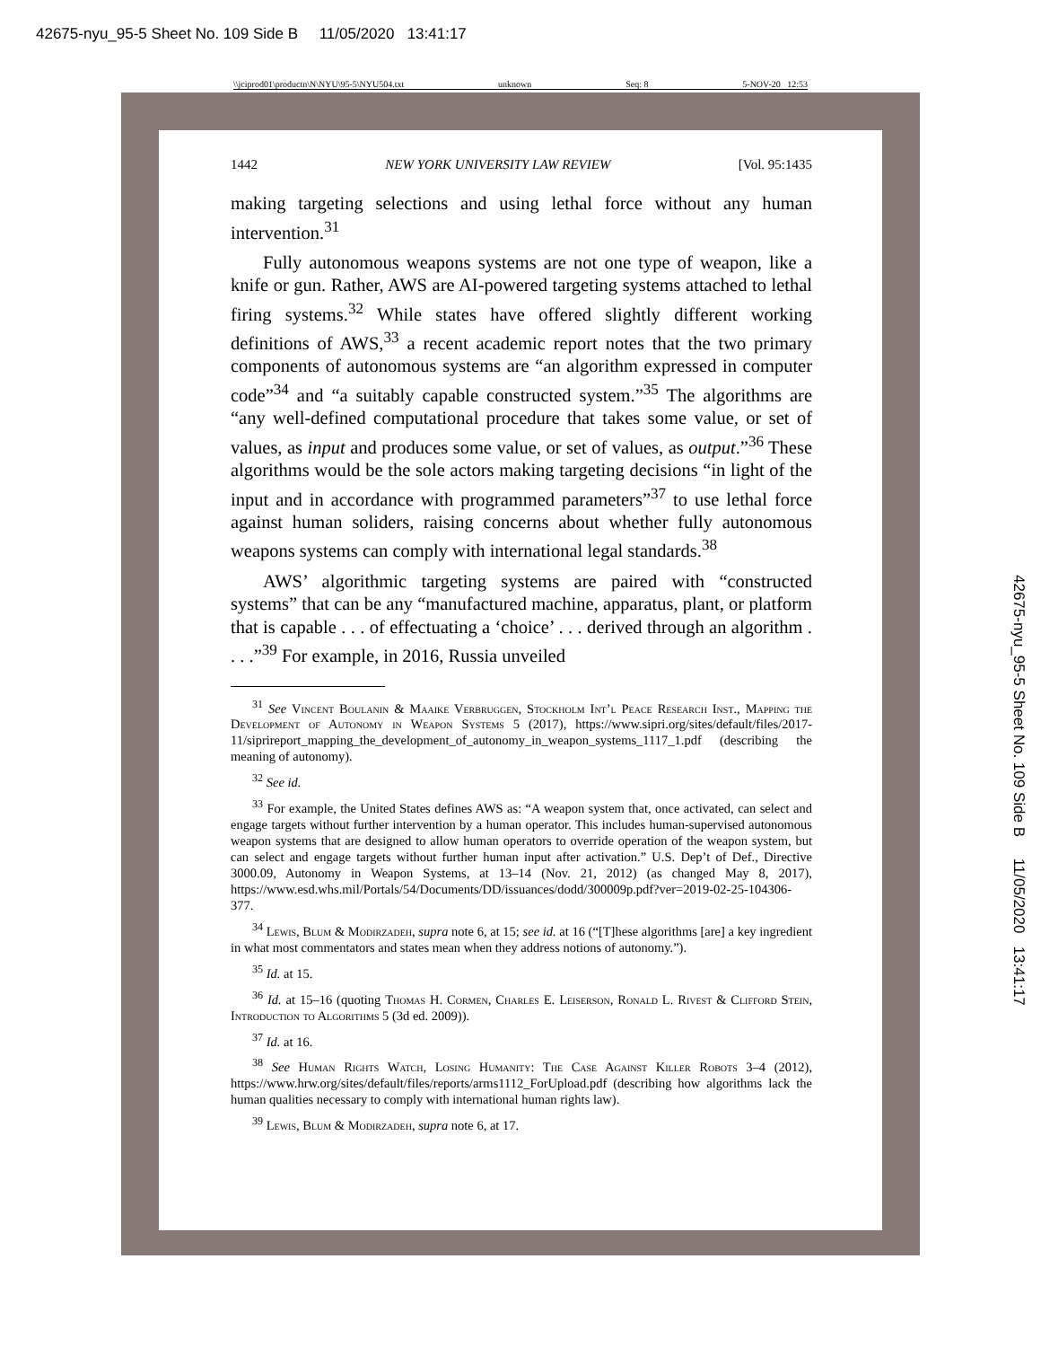42675-nyu_95-5 Sheet No. 109 Side B 11/05/2020 13:41:17
\\jciprod01\productn\N\NYU\95-5\NYU504.txt unknown Seq: 8 5-NOV-20 12:53
1442 NEW YORK UNIVERSITY LAW REVIEW [Vol. 95:1435
making targeting selections and using lethal force without any human intervention.<sup>31</sup>
Fully autonomous weapons systems are not one type of weapon, like a knife or gun. Rather, AWS are AI-powered targeting systems attached to lethal firing systems.<sup>32</sup> While states have offered slightly different working definitions of AWS,<sup>33</sup> a recent academic report notes that the two primary components of autonomous systems are “an algorithm expressed in computer code”<sup>34</sup> and “a suitably capable constructed system.”<sup>35</sup> The algorithms are “any well-defined computational procedure that takes some value, or set of values, as input and produces some value, or set of values, as output.”<sup>36</sup> These algorithms would be the sole actors making targeting decisions “in light of the input and in accordance with programmed parameters”<sup>37</sup> to use lethal force against human soliders, raising concerns about whether fully autonomous weapons systems can comply with international legal standards.<sup>38</sup>
AWS’ algorithmic targeting systems are paired with “constructed systems” that can be any “manufactured machine, apparatus, plant, or platform that is capable . . . of effectuating a ‘choice’ . . . derived through an algorithm . . . .”<sup>39</sup> For example, in 2016, Russia unveiled
<sup>31</sup> See Vincent Boulanin & Maaike Verbruggen, Stockholm Int’l Peace Research Inst., Mapping the Development of Autonomy in Weapon Systems 5 (2017), https://www.sipri.org/sites/default/files/2017-11/siprireport_mapping_the_development_of_autonomy_in_weapon_systems_1117_1.pdf (describing the meaning of autonomy).
<sup>32</sup> See id.
<sup>33</sup> For example, the United States defines AWS as: “A weapon system that, once activated, can select and engage targets without further intervention by a human operator. This includes human-supervised autonomous weapon systems that are designed to allow human operators to override operation of the weapon system, but can select and engage targets without further human input after activation.” U.S. Dep’t of Def., Directive 3000.09, Autonomy in Weapon Systems, at 13–14 (Nov. 21, 2012) (as changed May 8, 2017), https://www.esd.whs.mil/Portals/54/Documents/DD/issuances/dodd/300009p.pdf?ver=2019-02-25-104306-377.
<sup>34</sup> Lewis, Blum & Modirzadeh, supra note 6, at 15; see id. at 16 (“[T]hese algorithms [are] a key ingredient in what most commentators and states mean when they address notions of autonomy.”).
<sup>35</sup> Id. at 15.
<sup>36</sup> Id. at 15–16 (quoting Thomas H. Cormen, Charles E. Leiserson, Ronald L. Rivest & Clifford Stein, Introduction to Algorithms 5 (3d ed. 2009)).
<sup>37</sup> Id. at 16.
<sup>38</sup> See Human Rights Watch, Losing Humanity: The Case Against Killer Robots 3–4 (2012), https://www.hrw.org/sites/default/files/reports/arms1112_ForUpload.pdf (describing how algorithms lack the human qualities necessary to comply with international human rights law).
<sup>39</sup> Lewis, Blum & Modirzadeh, supra note 6, at 17.
42675-nyu_95-5 Sheet No. 109 Side B 11/05/2020 13:41:17